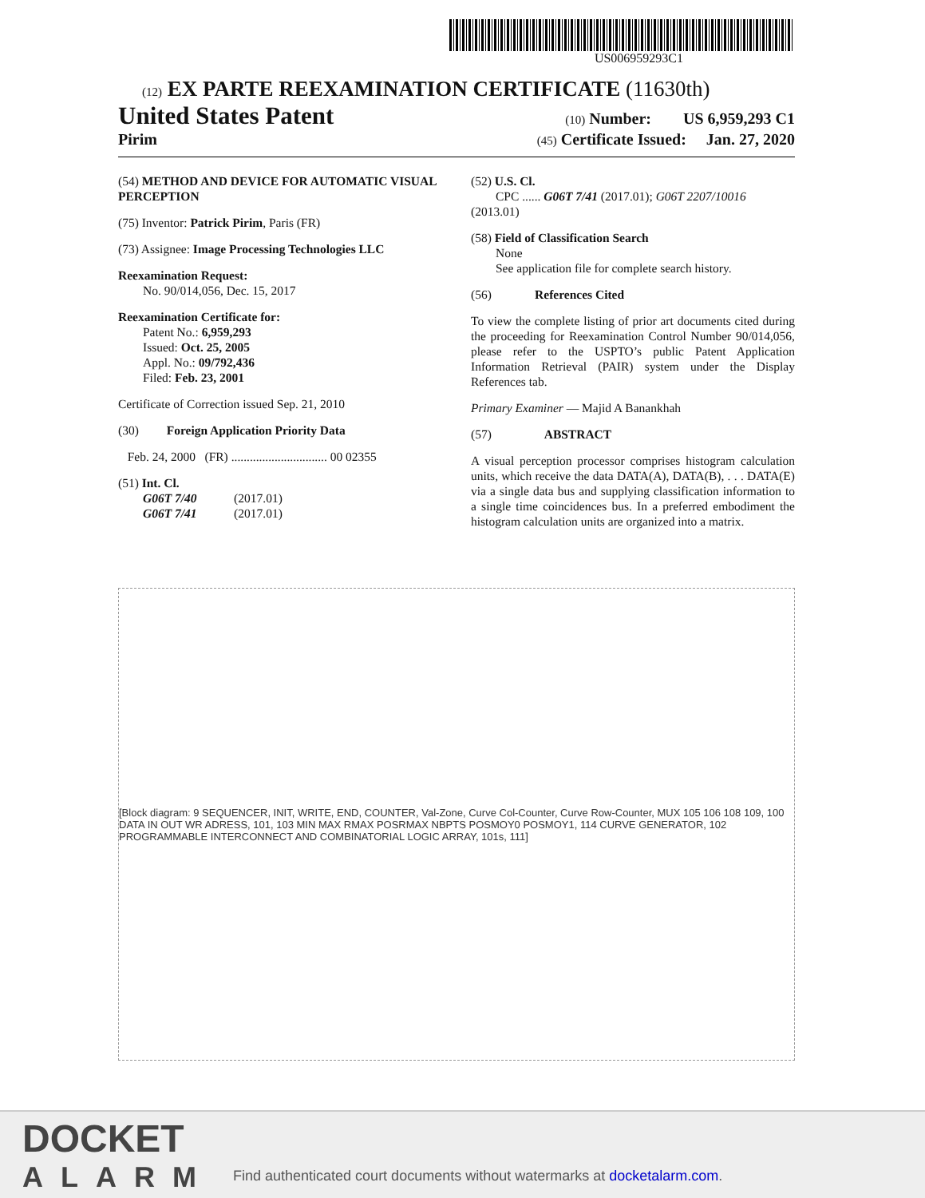US006959293C1
(12) EX PARTE REEXAMINATION CERTIFICATE (11630th)
United States Patent (10) Number: US 6,959,293 C1
Pirim (45) Certificate Issued: Jan. 27, 2020
(54) METHOD AND DEVICE FOR AUTOMATIC VISUAL PERCEPTION
(75) Inventor: Patrick Pirim, Paris (FR)
(73) Assignee: Image Processing Technologies LLC
Reexamination Request:
No. 90/014,056, Dec. 15, 2017
Reexamination Certificate for:
Patent No.: 6,959,293
Issued: Oct. 25, 2005
Appl. No.: 09/792,436
Filed: Feb. 23, 2001
Certificate of Correction issued Sep. 21, 2010
(30) Foreign Application Priority Data
Feb. 24, 2000 (FR) ............................... 00 02355
(51) Int. Cl.
G06T 7/40 (2017.01)
G06T 7/41 (2017.01)
(52) U.S. Cl.
CPC ...... G06T 7/41 (2017.01); G06T 2207/10016 (2013.01)
(58) Field of Classification Search
None
See application file for complete search history.
(56) References Cited
To view the complete listing of prior art documents cited during the proceeding for Reexamination Control Number 90/014,056, please refer to the USPTO’s public Patent Application Information Retrieval (PAIR) system under the Display References tab.
Primary Examiner — Majid A Banankhah
(57) ABSTRACT
A visual perception processor comprises histogram calculation units, which receive the data DATA(A), DATA(B), . . . DATA(E) via a single data bus and supplying classification information to a single time coincidences bus. In a preferred embodiment the histogram calculation units are organized into a matrix.
[Block diagram: 9 SEQUENCER, INIT, WRITE, END, COUNTER, Val-Zone, Curve Col-Counter, Curve Row-Counter, MUX 105 106 108 109, 100 DATA IN OUT WR ADRESS, 101, 103 MIN MAX RMAX POSRMAX NBPTS POSMOY0 POSMOY1, 114 CURVE GENERATOR, 102 PROGRAMMABLE INTERCONNECT AND COMBINATORIAL LOGIC ARRAY, 101s, 111]
DOCKET
ALARM
Find authenticated court documents without watermarks at docketalarm.com.